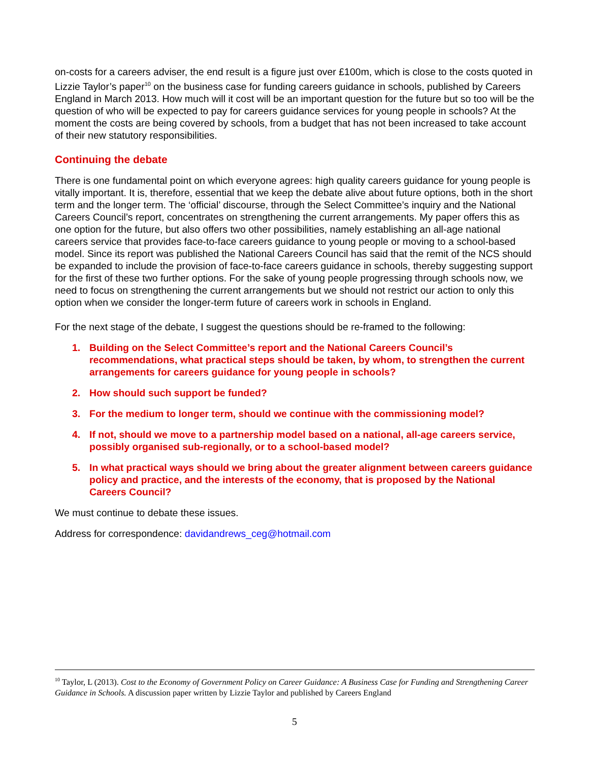on-costs for a careers adviser, the end result is a figure just over £100m, which is close to the costs quoted in Lizzie Taylor’s paper<sup>10</sup> on the business case for funding careers guidance in schools, published by Careers England in March 2013. How much will it cost will be an important question for the future but so too will be the question of who will be expected to pay for careers guidance services for young people in schools? At the moment the costs are being covered by schools, from a budget that has not been increased to take account of their new statutory responsibilities.
Continuing the debate
There is one fundamental point on which everyone agrees: high quality careers guidance for young people is vitally important. It is, therefore, essential that we keep the debate alive about future options, both in the short term and the longer term. The ‘official’ discourse, through the Select Committee’s inquiry and the National Careers Council’s report, concentrates on strengthening the current arrangements. My paper offers this as one option for the future, but also offers two other possibilities, namely establishing an all-age national careers service that provides face-to-face careers guidance to young people or moving to a school-based model. Since its report was published the National Careers Council has said that the remit of the NCS should be expanded to include the provision of face-to-face careers guidance in schools, thereby suggesting support for the first of these two further options. For the sake of young people progressing through schools now, we need to focus on strengthening the current arrangements but we should not restrict our action to only this option when we consider the longer-term future of careers work in schools in England.
For the next stage of the debate, I suggest the questions should be re-framed to the following:
1. Building on the Select Committee’s report and the National Careers Council’s recommendations, what practical steps should be taken, by whom, to strengthen the current arrangements for careers guidance for young people in schools?
2. How should such support be funded?
3. For the medium to longer term, should we continue with the commissioning model?
4. If not, should we move to a partnership model based on a national, all-age careers service, possibly organised sub-regionally, or to a school-based model?
5. In what practical ways should we bring about the greater alignment between careers guidance policy and practice, and the interests of the economy, that is proposed by the National Careers Council?
We must continue to debate these issues.
Address for correspondence: davidandrews_ceg@hotmail.com
<sup>10</sup> Taylor, L (2013). Cost to the Economy of Government Policy on Career Guidance: A Business Case for Funding and Strengthening Career Guidance in Schools. A discussion paper written by Lizzie Taylor and published by Careers England
5